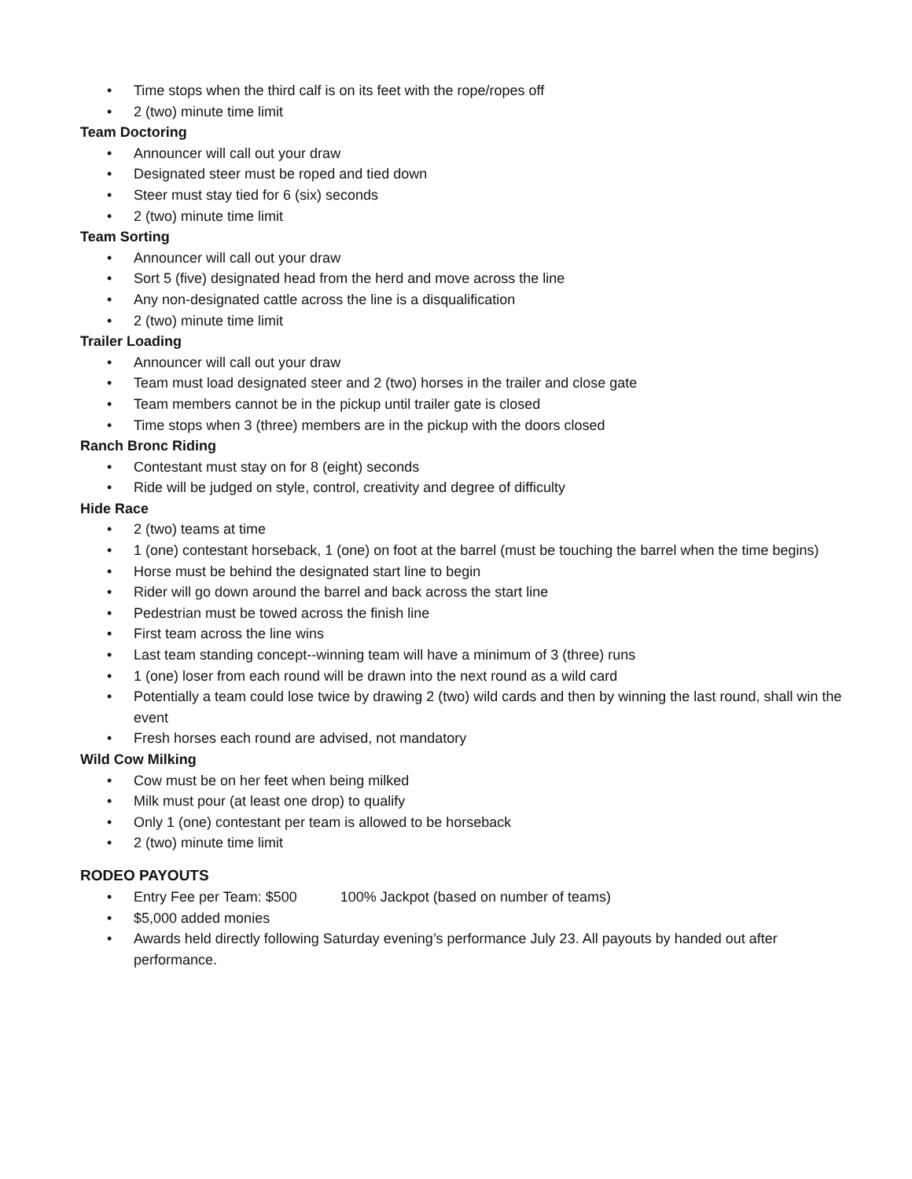• Time stops when the third calf is on its feet with the rope/ropes off
• 2 (two) minute time limit
Team Doctoring
• Announcer will call out your draw
• Designated steer must be roped and tied down
• Steer must stay tied for 6 (six) seconds
• 2 (two) minute time limit
Team Sorting
• Announcer will call out your draw
• Sort 5 (five) designated head from the herd and move across the line
• Any non-designated cattle across the line is a disqualification
• 2 (two) minute time limit
Trailer Loading
• Announcer will call out your draw
• Team must load designated steer and 2 (two) horses in the trailer and close gate
• Team members cannot be in the pickup until trailer gate is closed
• Time stops when 3 (three) members are in the pickup with the doors closed
Ranch Bronc Riding
• Contestant must stay on for 8 (eight) seconds
• Ride will be judged on style, control, creativity and degree of difficulty
Hide Race
• 2 (two) teams at time
• 1 (one) contestant horseback, 1 (one) on foot at the barrel (must be touching the barrel when the time begins)
• Horse must be behind the designated start line to begin
• Rider will go down around the barrel and back across the start line
• Pedestrian must be towed across the finish line
• First team across the line wins
• Last team standing concept--winning team will have a minimum of 3 (three) runs
• 1 (one) loser from each round will be drawn into the next round as a wild card
• Potentially a team could lose twice by drawing 2 (two) wild cards and then by winning the last round, shall win the event
• Fresh horses each round are advised, not mandatory
Wild Cow Milking
• Cow must be on her feet when being milked
• Milk must pour (at least one drop) to qualify
• Only 1 (one) contestant per team is allowed to be horseback
• 2 (two) minute time limit
RODEO PAYOUTS
• Entry Fee per Team: $500 100% Jackpot (based on number of teams)
• $5,000 added monies
• Awards held directly following Saturday evening’s performance July 23. All payouts by handed out after performance.